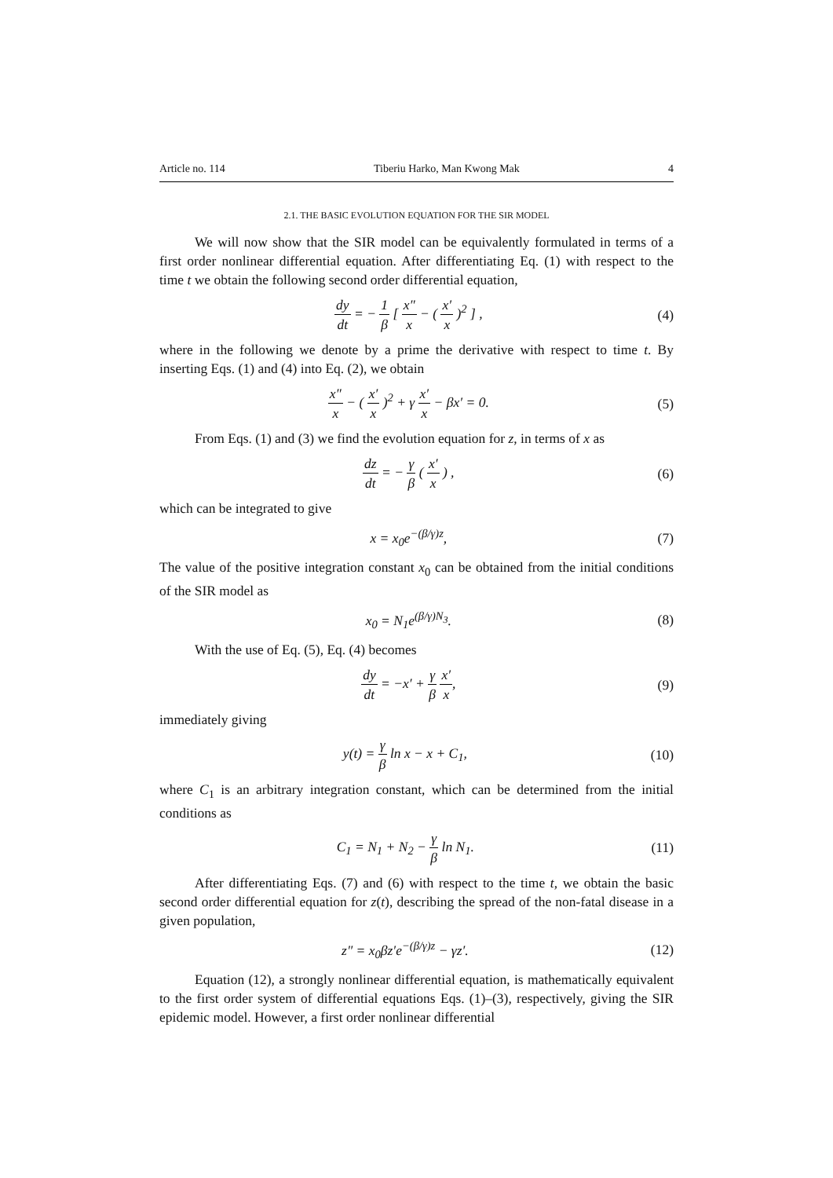Article no. 114 Tiberiu Harko, Man Kwong Mak 4
2.1. THE BASIC EVOLUTION EQUATION FOR THE SIR MODEL
We will now show that the SIR model can be equivalently formulated in terms of a first order nonlinear differential equation. After differentiating Eq. (1) with respect to the time t we obtain the following second order differential equation,
dy dt = − 1 β [ x″ x − ( x′ x )<sup>2</sup> ] , (4)
where in the following we denote by a prime the derivative with respect to time t. By inserting Eqs. (1) and (4) into Eq. (2), we obtain
x″ x − ( x′ x )<sup>2</sup> + γ x′ x − βx′ = 0. (5)
From Eqs. (1) and (3) we find the evolution equation for z, in terms of x as
dz dt = − γ β ( x′ x ) , (6)
which can be integrated to give
x = x<sub>0</sub>e<sup>−(β/γ)z</sup>, (7)
The value of the positive integration constant x<sub>0</sub> can be obtained from the initial conditions of the SIR model as
x<sub>0</sub> = N<sub>1</sub>e<sup>(β/γ)N<sub>3</sub></sup>. (8)
With the use of Eq. (5), Eq. (4) becomes
dy dt = −x′ + γ β x′ x, (9)
immediately giving
y(t) = γ β ln x − x + C<sub>1</sub>, (10)
where C<sub>1</sub> is an arbitrary integration constant, which can be determined from the initial conditions as
C<sub>1</sub> = N<sub>1</sub> + N<sub>2</sub> − γ β ln N<sub>1</sub>. (11)
After differentiating Eqs. (7) and (6) with respect to the time t, we obtain the basic second order differential equation for z(t), describing the spread of the non-fatal disease in a given population,
z″ = x<sub>0</sub>βz′e<sup>−(β/γ)z</sup> − γz′. (12)
Equation (12), a strongly nonlinear differential equation, is mathematically equivalent to the first order system of differential equations Eqs. (1)–(3), respectively, giving the SIR epidemic model. However, a first order nonlinear differential